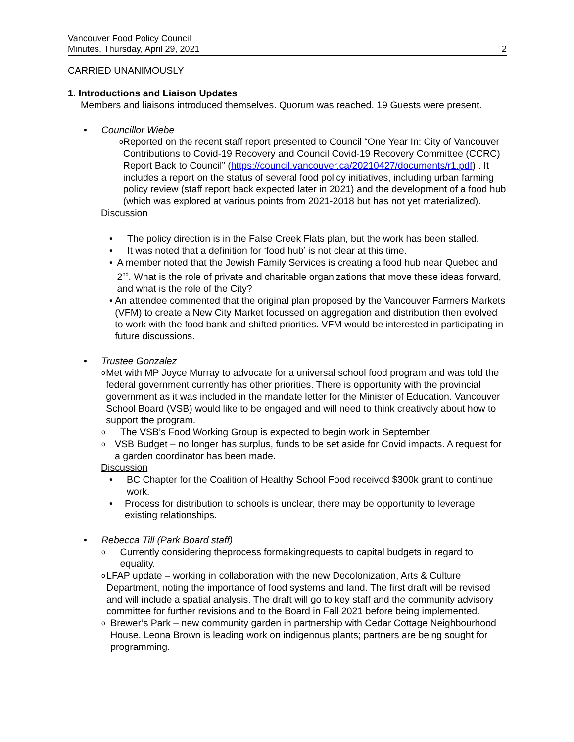Vancouver Food Policy Council
Minutes, Thursday, April 29, 2021
2
CARRIED UNANIMOUSLY
1. Introductions and Liaison Updates
Members and liaisons introduced themselves. Quorum was reached. 19 Guests were present.
• Councillor Wiebe
o
Reported on the recent staff report presented to Council “One Year In: City of Vancouver Contributions to Covid-19 Recovery and Council Covid-19 Recovery Committee (CCRC) Report Back to Council” (https://council.vancouver.ca/20210427/documents/r1.pdf) . It includes a report on the status of several food policy initiatives, including urban farming policy review (staff report back expected later in 2021) and the development of a food hub (which was explored at various points from 2021-2018 but has not yet materialized).
Discussion
• The policy direction is in the False Creek Flats plan, but the work has been stalled.
• It was noted that a definition for ‘food hub’ is not clear at this time.
• A member noted that the Jewish Family Services is creating a food hub near Quebec and 2<sup>nd</sup>. What is the role of private and charitable organizations that move these ideas forward, and what is the role of the City?
• An attendee commented that the original plan proposed by the Vancouver Farmers Markets (VFM) to create a New City Market focussed on aggregation and distribution then evolved to work with the food bank and shifted priorities. VFM would be interested in participating in future discussions.
• Trustee Gonzalez
o
Met with MP Joyce Murray to advocate for a universal school food program and was told the federal government currently has other priorities. There is opportunity with the provincial government as it was included in the mandate letter for the Minister of Education. Vancouver School Board (VSB) would like to be engaged and will need to think creatively about how to support the program.
o
The VSB’s Food Working Group is expected to begin work in September.
o
VSB Budget – no longer has surplus, funds to be set aside for Covid impacts. A request for a garden coordinator has been made.
Discussion
• BC Chapter for the Coalition of Healthy School Food received $300k grant to continue work.
• Process for distribution to schools is unclear, there may be opportunity to leverage existing relationships.
• Rebecca Till (Park Board staff)
o
Currently considering theprocess formakingrequests to capital budgets in regard to equality.
o
LFAP update – working in collaboration with the new Decolonization, Arts & Culture Department, noting the importance of food systems and land. The first draft will be revised and will include a spatial analysis. The draft will go to key staff and the community advisory committee for further revisions and to the Board in Fall 2021 before being implemented.
o
Brewer’s Park – new community garden in partnership with Cedar Cottage Neighbourhood House. Leona Brown is leading work on indigenous plants; partners are being sought for programming.